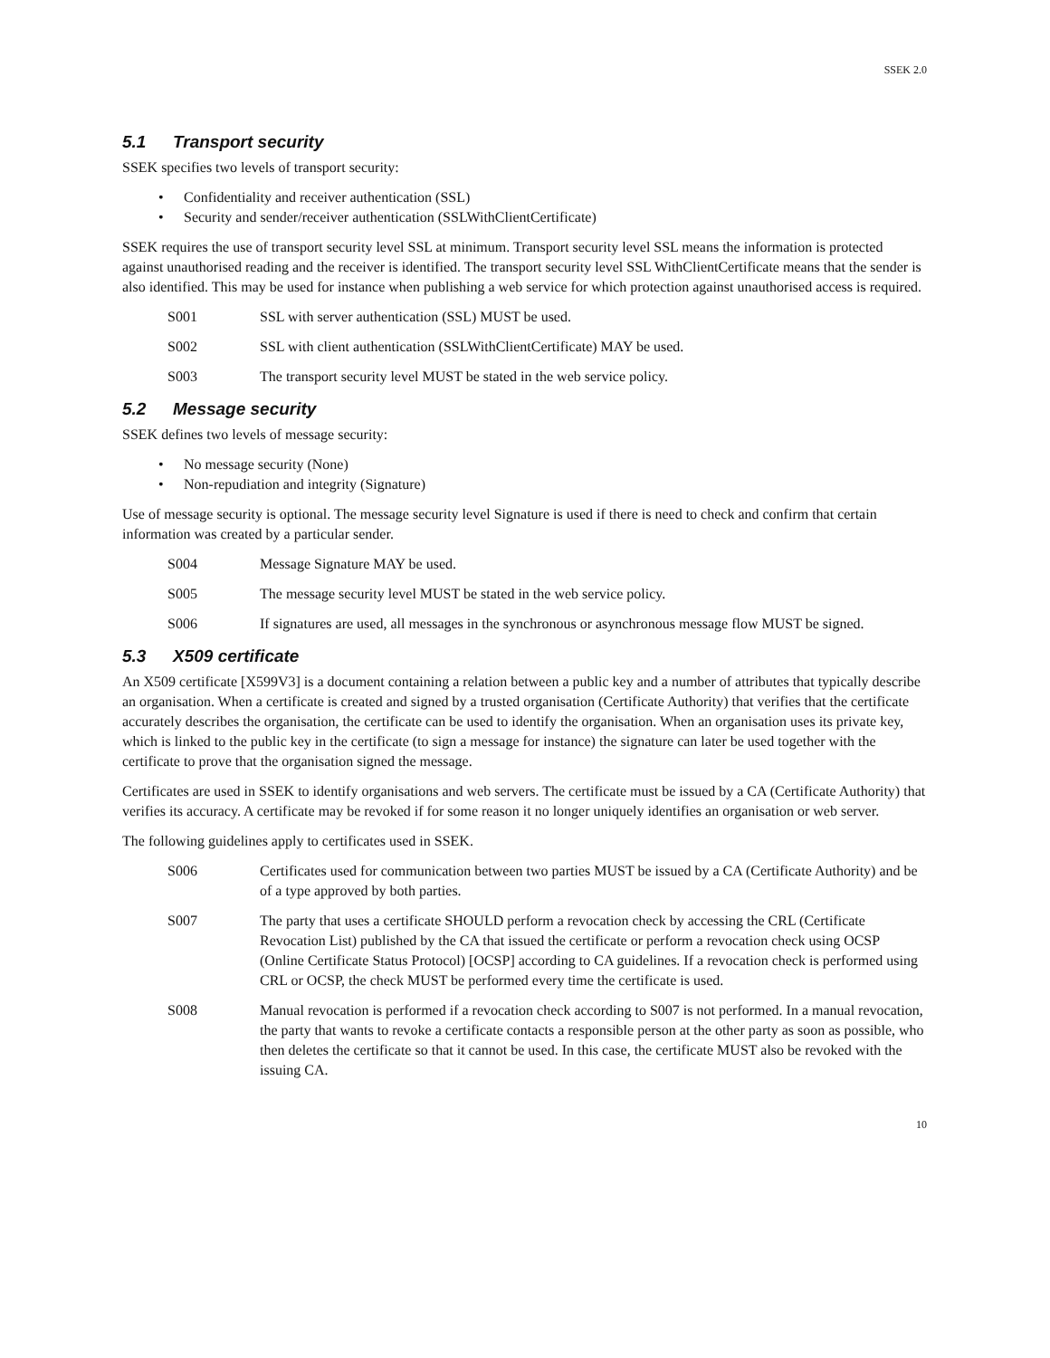SSEK 2.0
5.1 Transport security
SSEK specifies two levels of transport security:
Confidentiality and receiver authentication (SSL)
Security and sender/receiver authentication (SSLWithClientCertificate)
SSEK requires the use of transport security level SSL at minimum. Transport security level SSL means the information is protected against unauthorised reading and the receiver is identified. The transport security level SSL WithClientCertificate means that the sender is also identified. This may be used for instance when publishing a web service for which protection against unauthorised access is required.
S001 SSL with server authentication (SSL) MUST be used.
S002 SSL with client authentication (SSLWithClientCertificate) MAY be used.
S003 The transport security level MUST be stated in the web service policy.
5.2 Message security
SSEK defines two levels of message security:
No message security (None)
Non-repudiation and integrity (Signature)
Use of message security is optional. The message security level Signature is used if there is need to check and confirm that certain information was created by a particular sender.
S004 Message Signature MAY be used.
S005 The message security level MUST be stated in the web service policy.
S006 If signatures are used, all messages in the synchronous or asynchronous message flow MUST be signed.
5.3 X509 certificate
An X509 certificate [X599V3] is a document containing a relation between a public key and a number of attributes that typically describe an organisation. When a certificate is created and signed by a trusted organisation (Certificate Authority) that verifies that the certificate accurately describes the organisation, the certificate can be used to identify the organisation. When an organisation uses its private key, which is linked to the public key in the certificate (to sign a message for instance) the signature can later be used together with the certificate to prove that the organisation signed the message.
Certificates are used in SSEK to identify organisations and web servers. The certificate must be issued by a CA (Certificate Authority) that verifies its accuracy. A certificate may be revoked if for some reason it no longer uniquely identifies an organisation or web server.
The following guidelines apply to certificates used in SSEK.
S006 Certificates used for communication between two parties MUST be issued by a CA (Certificate Authority) and be of a type approved by both parties.
S007 The party that uses a certificate SHOULD perform a revocation check by accessing the CRL (Certificate Revocation List) published by the CA that issued the certificate or perform a revocation check using OCSP (Online Certificate Status Protocol) [OCSP] according to CA guidelines. If a revocation check is performed using CRL or OCSP, the check MUST be performed every time the certificate is used.
S008 Manual revocation is performed if a revocation check according to S007 is not performed. In a manual revocation, the party that wants to revoke a certificate contacts a responsible person at the other party as soon as possible, who then deletes the certificate so that it cannot be used. In this case, the certificate MUST also be revoked with the issuing CA.
10